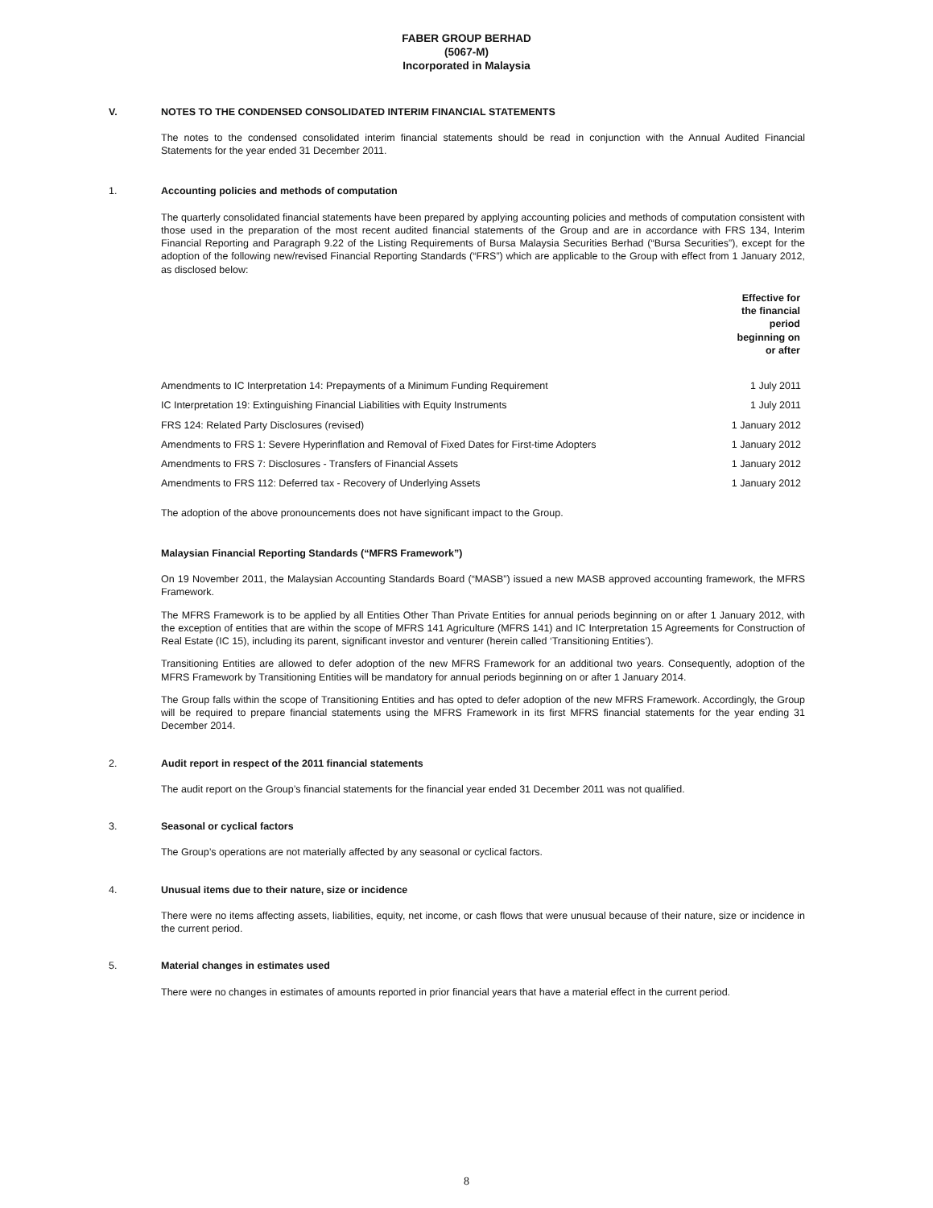FABER GROUP BERHAD
(5067-M)
Incorporated in Malaysia
V. NOTES TO THE CONDENSED CONSOLIDATED INTERIM FINANCIAL STATEMENTS
The notes to the condensed consolidated interim financial statements should be read in conjunction with the Annual Audited Financial Statements for the year ended 31 December 2011.
1. Accounting policies and methods of computation
The quarterly consolidated financial statements have been prepared by applying accounting policies and methods of computation consistent with those used in the preparation of the most recent audited financial statements of the Group and are in accordance with FRS 134, Interim Financial Reporting and Paragraph 9.22 of the Listing Requirements of Bursa Malaysia Securities Berhad (“Bursa Securities”), except for the adoption of the following new/revised Financial Reporting Standards (“FRS”) which are applicable to the Group with effect from 1 January 2012, as disclosed below:
| | Effective for the financial period beginning on or after |
| --- | --- |
| Amendments to IC Interpretation 14: Prepayments of a Minimum Funding Requirement | 1 July 2011 |
| IC Interpretation 19: Extinguishing Financial Liabilities with Equity Instruments | 1 July 2011 |
| FRS 124: Related Party Disclosures (revised) | 1 January 2012 |
| Amendments to FRS 1: Severe Hyperinflation and Removal of Fixed Dates for First-time Adopters | 1 January 2012 |
| Amendments to FRS 7: Disclosures - Transfers of Financial Assets | 1 January 2012 |
| Amendments to FRS 112: Deferred tax - Recovery of Underlying Assets | 1 January 2012 |
The adoption of the above pronouncements does not have significant impact to the Group.
Malaysian Financial Reporting Standards (“MFRS Framework”)
On 19 November 2011, the Malaysian Accounting Standards Board (“MASB”) issued a new MASB approved accounting framework, the MFRS Framework.
The MFRS Framework is to be applied by all Entities Other Than Private Entities for annual periods beginning on or after 1 January 2012, with the exception of entities that are within the scope of MFRS 141 Agriculture (MFRS 141) and IC Interpretation 15 Agreements for Construction of Real Estate (IC 15), including its parent, significant investor and venturer (herein called ‘Transitioning Entities’).
Transitioning Entities are allowed to defer adoption of the new MFRS Framework for an additional two years. Consequently, adoption of the MFRS Framework by Transitioning Entities will be mandatory for annual periods beginning on or after 1 January 2014.
The Group falls within the scope of Transitioning Entities and has opted to defer adoption of the new MFRS Framework. Accordingly, the Group will be required to prepare financial statements using the MFRS Framework in its first MFRS financial statements for the year ending 31 December 2014.
2. Audit report in respect of the 2011 financial statements
The audit report on the Group’s financial statements for the financial year ended 31 December 2011 was not qualified.
3. Seasonal or cyclical factors
The Group’s operations are not materially affected by any seasonal or cyclical factors.
4. Unusual items due to their nature, size or incidence
There were no items affecting assets, liabilities, equity, net income, or cash flows that were unusual because of their nature, size or incidence in the current period.
5. Material changes in estimates used
There were no changes in estimates of amounts reported in prior financial years that have a material effect in the current period.
8